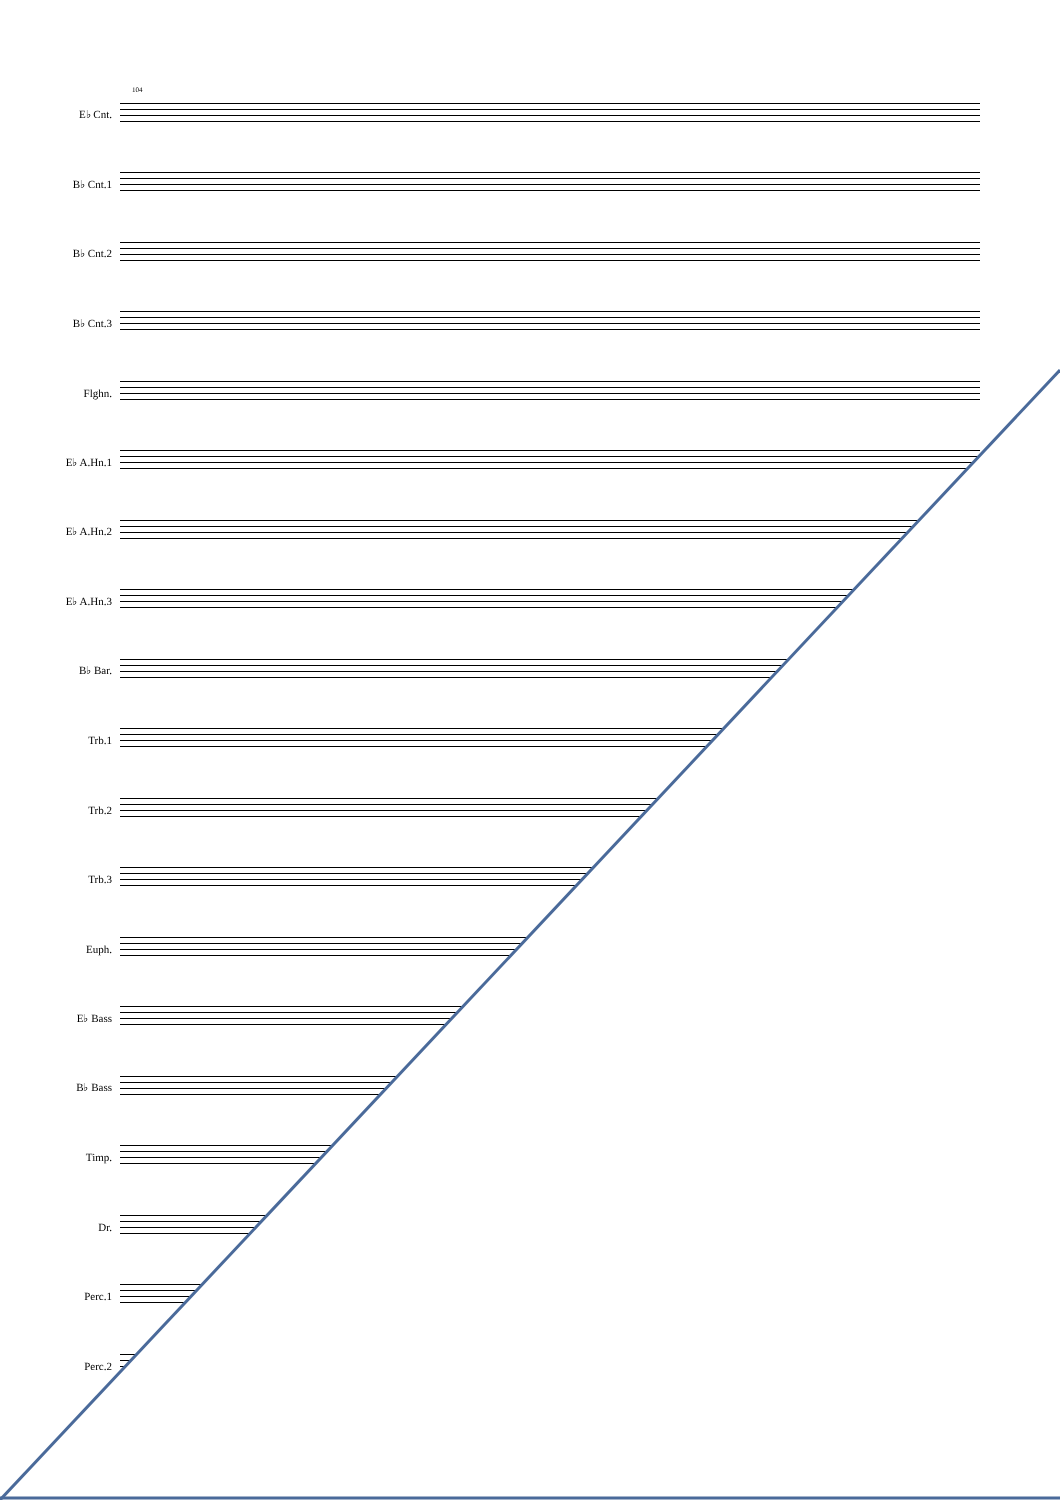104
E♭ Cnt.
B♭ Cnt.1
B♭ Cnt.2
B♭ Cnt.3
Flghn.
E♭ A.Hn.1
E♭ A.Hn.2
E♭ A.Hn.3
B♭ Bar.
Trb.1
Trb.2
Trb.3
Euph.
E♭ Bass
B♭ Bass
Timp.
Dr.
Perc.1
Perc.2